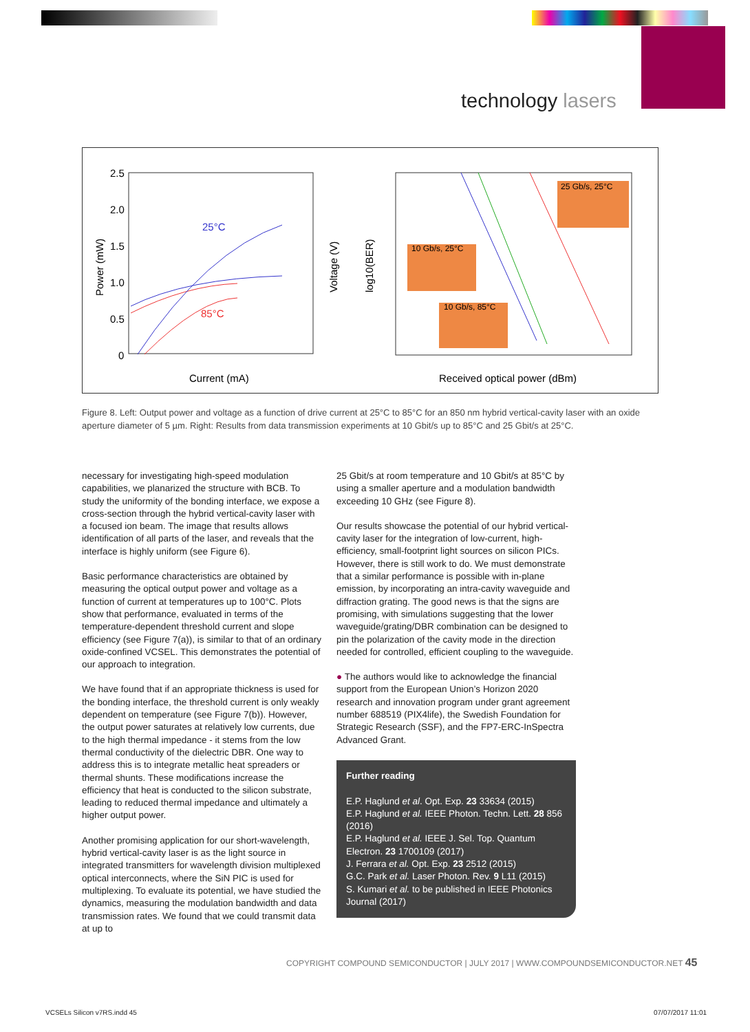technology lasers
2.5
2.0
1.5
1.0
0.5
0
25°C
85°C
Current (mA)
Received optical power (dBm)
25 Gb/s, 25°C
10 Gb/s, 25°C
10 Gb/s, 85°C
Power (mW)
Voltage (V)
log10(BER)
Figure 8. Left: Output power and voltage as a function of drive current at 25°C to 85°C for an 850 nm hybrid vertical-cavity laser with an oxide aperture diameter of 5 µm. Right: Results from data transmission experiments at 10 Gbit/s up to 85°C and 25 Gbit/s at 25°C.
necessary for investigating high-speed modulation capabilities, we planarized the structure with BCB. To study the uniformity of the bonding interface, we expose a cross-section through the hybrid vertical-cavity laser with a focused ion beam. The image that results allows identification of all parts of the laser, and reveals that the interface is highly uniform (see Figure 6).
Basic performance characteristics are obtained by measuring the optical output power and voltage as a function of current at temperatures up to 100°C. Plots show that performance, evaluated in terms of the temperature-dependent threshold current and slope efficiency (see Figure 7(a)), is similar to that of an ordinary oxide-confined VCSEL. This demonstrates the potential of our approach to integration.
We have found that if an appropriate thickness is used for the bonding interface, the threshold current is only weakly dependent on temperature (see Figure 7(b)). However, the output power saturates at relatively low currents, due to the high thermal impedance - it stems from the low thermal conductivity of the dielectric DBR. One way to address this is to integrate metallic heat spreaders or thermal shunts. These modifications increase the efficiency that heat is conducted to the silicon substrate, leading to reduced thermal impedance and ultimately a higher output power.
Another promising application for our short-wavelength, hybrid vertical-cavity laser is as the light source in integrated transmitters for wavelength division multiplexed optical interconnects, where the SiN PIC is used for multiplexing. To evaluate its potential, we have studied the dynamics, measuring the modulation bandwidth and data transmission rates. We found that we could transmit data at up to
25 Gbit/s at room temperature and 10 Gbit/s at 85°C by using a smaller aperture and a modulation bandwidth exceeding 10 GHz (see Figure 8).
Our results showcase the potential of our hybrid vertical-cavity laser for the integration of low-current, high-efficiency, small-footprint light sources on silicon PICs. However, there is still work to do. We must demonstrate that a similar performance is possible with in-plane emission, by incorporating an intra-cavity waveguide and diffraction grating. The good news is that the signs are promising, with simulations suggesting that the lower waveguide/grating/DBR combination can be designed to pin the polarization of the cavity mode in the direction needed for controlled, efficient coupling to the waveguide.
● The authors would like to acknowledge the financial support from the European Union’s Horizon 2020 research and innovation program under grant agreement number 688519 (PIX4life), the Swedish Foundation for Strategic Research (SSF), and the FP7-ERC-InSpectra Advanced Grant.
Further reading
E.P. Haglund et al. Opt. Exp. 23 33634 (2015)
E.P. Haglund et al. IEEE Photon. Techn. Lett. 28 856 (2016)
E.P. Haglund et al. IEEE J. Sel. Top. Quantum Electron. 23 1700109 (2017)
J. Ferrara et al. Opt. Exp. 23 2512 (2015)
G.C. Park et al. Laser Photon. Rev. 9 L11 (2015)
S. Kumari et al. to be published in IEEE Photonics Journal (2017)
COPYRIGHT COMPOUND SEMICONDUCTOR | JULY 2017 | WWW.COMPOUNDSEMICONDUCTOR.NET 45
VCSELs Silicon v7RS.indd 45 07/07/2017 11:01